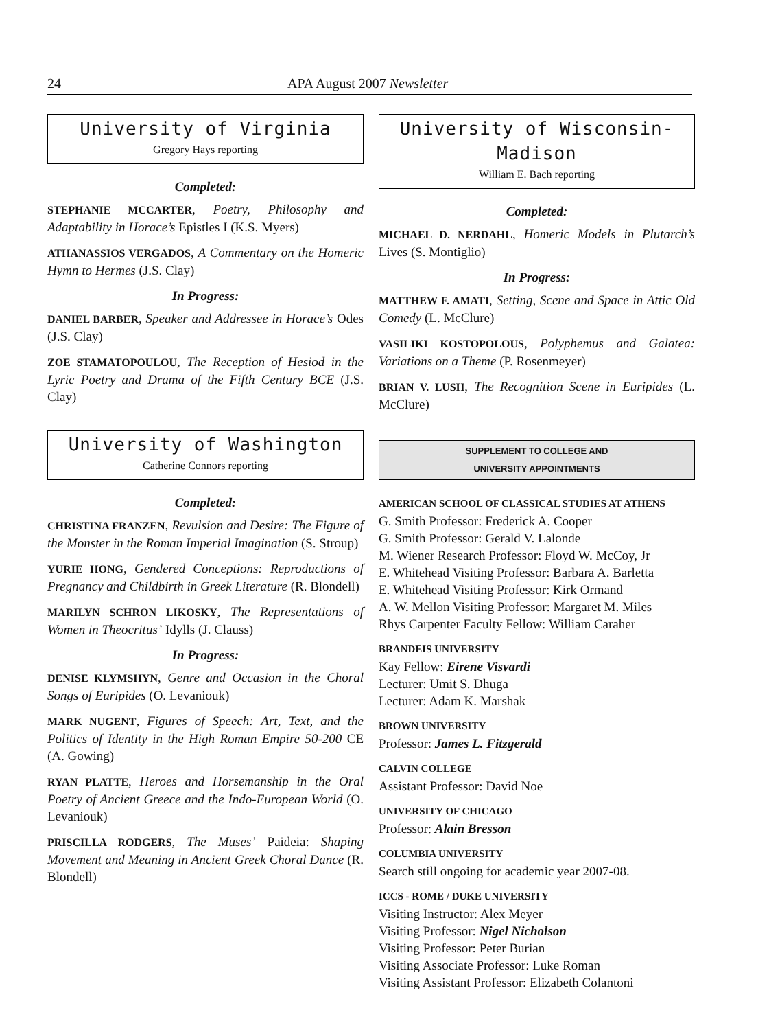24 APA August 2007 Newsletter
University of Virginia
Gregory Hays reporting
Completed:
STEPHANIE MCCARTER, Poetry, Philosophy and Adaptability in Horace’s Epistles I (K.S. Myers)
ATHANASSIOS VERGADOS, A Commentary on the Homeric Hymn to Hermes (J.S. Clay)
In Progress:
DANIEL BARBER, Speaker and Addressee in Horace’s Odes (J.S. Clay)
ZOE STAMATOPOULOU, The Reception of Hesiod in the Lyric Poetry and Drama of the Fifth Century BCE (J.S. Clay)
University of Washington
Catherine Connors reporting
Completed:
CHRISTINA FRANZEN, Revulsion and Desire: The Figure of the Monster in the Roman Imperial Imagination (S. Stroup)
YURIE HONG, Gendered Conceptions: Reproductions of Pregnancy and Childbirth in Greek Literature (R. Blondell)
MARILYN SCHRON LIKOSKY, The Representations of Women in Theocritus’ Idylls (J. Clauss)
In Progress:
DENISE KLYMSHYN, Genre and Occasion in the Choral Songs of Euripides (O. Levaniouk)
MARK NUGENT, Figures of Speech: Art, Text, and the Politics of Identity in the High Roman Empire 50-200 CE (A. Gowing)
RYAN PLATTE, Heroes and Horsemanship in the Oral Poetry of Ancient Greece and the Indo-European World (O. Levaniouk)
PRISCILLA RODGERS, The Muses’ Paideia: Shaping Movement and Meaning in Ancient Greek Choral Dance (R. Blondell)
University of Wisconsin-Madison
William E. Bach reporting
Completed:
MICHAEL D. NERDAHL, Homeric Models in Plutarch’s Lives (S. Montiglio)
In Progress:
MATTHEW F. AMATI, Setting, Scene and Space in Attic Old Comedy (L. McClure)
VASILIKI KOSTOPOLOUS, Polyphemus and Galatea: Variations on a Theme (P. Rosenmeyer)
BRIAN V. LUSH, The Recognition Scene in Euripides (L. McClure)
SUPPLEMENT TO COLLEGE AND
UNIVERSITY APPOINTMENTS
AMERICAN SCHOOL OF CLASSICAL STUDIES AT ATHENS
G. Smith Professor: Frederick A. Cooper
G. Smith Professor: Gerald V. Lalonde
M. Wiener Research Professor: Floyd W. McCoy, Jr
E. Whitehead Visiting Professor: Barbara A. Barletta
E. Whitehead Visiting Professor: Kirk Ormand
A. W. Mellon Visiting Professor: Margaret M. Miles
Rhys Carpenter Faculty Fellow: William Caraher
BRANDEIS UNIVERSITY
Kay Fellow: Eirene Visvardi
Lecturer: Umit S. Dhuga
Lecturer: Adam K. Marshak
BROWN UNIVERSITY
Professor: James L. Fitzgerald
CALVIN COLLEGE
Assistant Professor: David Noe
UNIVERSITY OF CHICAGO
Professor: Alain Bresson
COLUMBIA UNIVERSITY
Search still ongoing for academic year 2007-08.
ICCS - ROME / DUKE UNIVERSITY
Visiting Instructor: Alex Meyer
Visiting Professor: Nigel Nicholson
Visiting Professor: Peter Burian
Visiting Associate Professor: Luke Roman
Visiting Assistant Professor: Elizabeth Colantoni